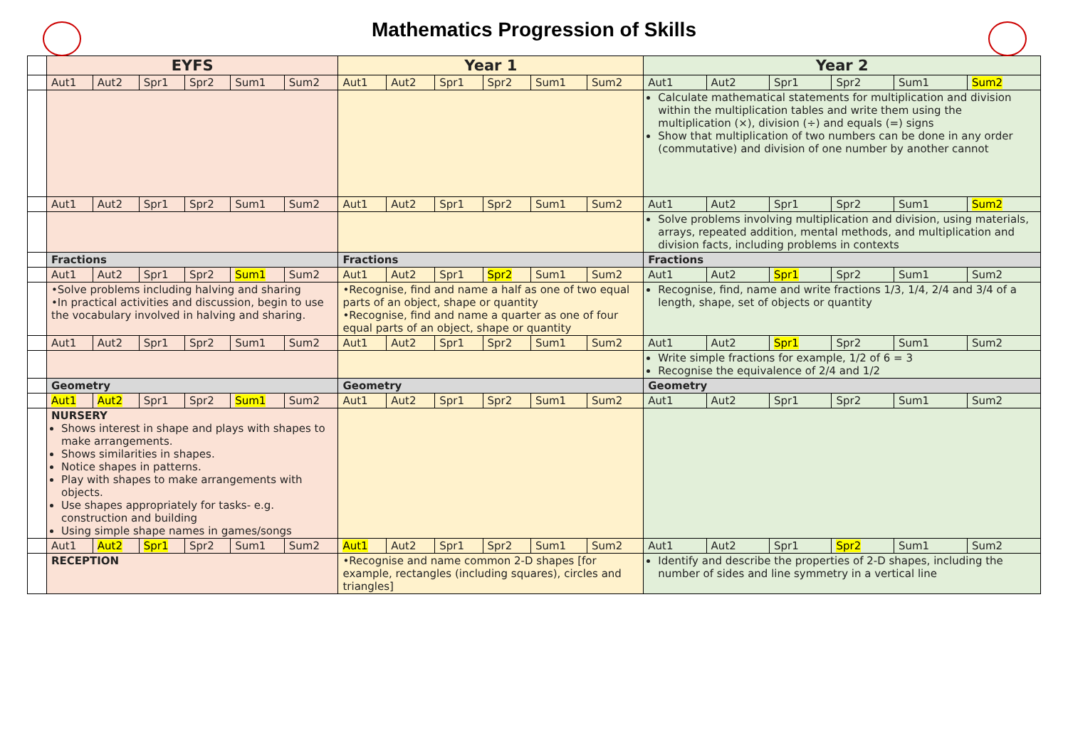Mathematics Progression of Skills
| | EYFS | | | | | | Year 1 | | | | | | Year 2 | | | | | |
| | Aut1 | Aut2 | Spr1 | Spr2 | Sum1 | Sum2 | Aut1 | Aut2 | Spr1 | Spr2 | Sum1 | Sum2 | Aut1 | Aut2 | Spr1 | Spr2 | Sum1 | Sum2 |
| | | | | | | | | | | | | | Calculate mathematical statements for multiplication and division within the multiplication tables and write them using the multiplication (×), division (÷) and equals (=) signs Show that multiplication of two numbers can be done in any order (commutative) and division of one number by another cannot | | | | | |
| | Aut1 | Aut2 | Spr1 | Spr2 | Sum1 | Sum2 | Aut1 | Aut2 | Spr1 | Spr2 | Sum1 | Sum2 | Aut1 | Aut2 | Spr1 | Spr2 | Sum1 | Sum2 |
| | | | | | | | | | | | | | Solve problems involving multiplication and division, using materials, arrays, repeated addition, mental methods, and multiplication and division facts, including problems in contexts | | | | | |
| | Fractions | | | | | | Fractions | | | | | | Fractions | | | | | |
| | Aut1 | Aut2 | Spr1 | Spr2 | Sum1 | Sum2 | Aut1 | Aut2 | Spr1 | Spr2 | Sum1 | Sum2 | Aut1 | Aut2 | Spr1 | Spr2 | Sum1 | Sum2 |
| | •Solve problems including halving and sharing •In practical activities and discussion, begin to use the vocabulary involved in halving and sharing. | | | | | | •Recognise, find and name a half as one of two equal parts of an object, shape or quantity •Recognise, find and name a quarter as one of four equal parts of an object, shape or quantity | | | | | | Recognise, find, name and write fractions 1/3, 1/4, 2/4 and 3/4 of a length, shape, set of objects or quantity | | | | | |
| | Aut1 | Aut2 | Spr1 | Spr2 | Sum1 | Sum2 | Aut1 | Aut2 | Spr1 | Spr2 | Sum1 | Sum2 | Aut1 | Aut2 | Spr1 | Spr2 | Sum1 | Sum2 |
| | | | | | | | | | | | | | Write simple fractions for example, 1/2 of 6 = 3 Recognise the equivalence of 2/4 and 1/2 | | | | | |
| | Geometry | | | | | | Geometry | | | | | | Geometry | | | | | |
| | Aut1 | Aut2 | Spr1 | Spr2 | Sum1 | Sum2 | Aut1 | Aut2 | Spr1 | Spr2 | Sum1 | Sum2 | Aut1 | Aut2 | Spr1 | Spr2 | Sum1 | Sum2 |
| | NURSERY Shows interest in shape and plays with shapes to make arrangements. Shows similarities in shapes. Notice shapes in patterns. Play with shapes to make arrangements with objects. Use shapes appropriately for tasks- e.g. construction and building Using simple shape names in games/songs | | | | | | | | | | | | | | | | | |
| | Aut1 | Aut2 | Spr1 | Spr2 | Sum1 | Sum2 | Aut1 | Aut2 | Spr1 | Spr2 | Sum1 | Sum2 | Aut1 | Aut2 | Spr1 | Spr2 | Sum1 | Sum2 |
| | RECEPTION | | | | | | •Recognise and name common 2-D shapes [for example, rectangles (including squares), circles and triangles] | | | | | | Identify and describe the properties of 2-D shapes, including the number of sides and line symmetry in a vertical line | | | | | |